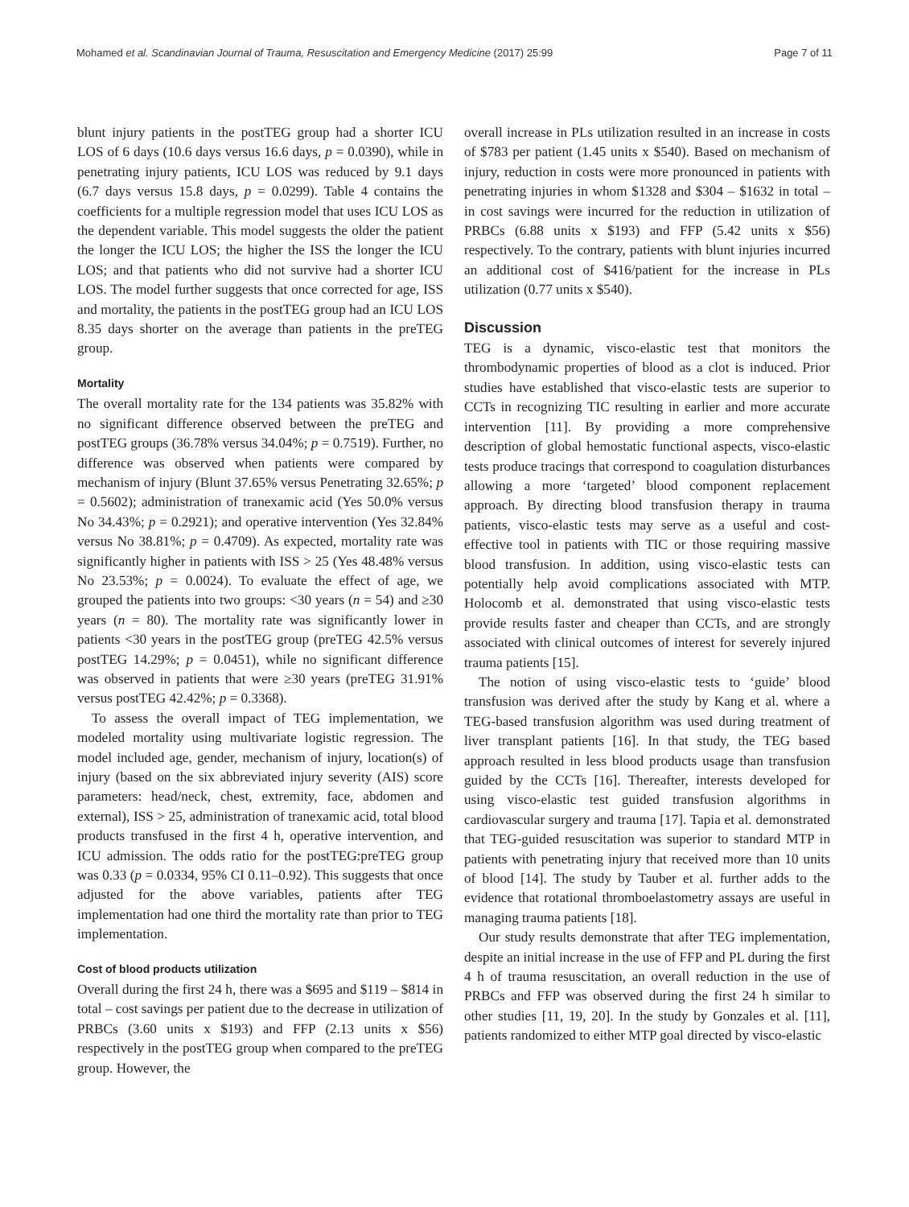Mohamed et al. Scandinavian Journal of Trauma, Resuscitation and Emergency Medicine (2017) 25:99 Page 7 of 11
blunt injury patients in the postTEG group had a shorter ICU LOS of 6 days (10.6 days versus 16.6 days, p = 0.0390), while in penetrating injury patients, ICU LOS was reduced by 9.1 days (6.7 days versus 15.8 days, p = 0.0299). Table 4 contains the coefficients for a multiple regression model that uses ICU LOS as the dependent variable. This model suggests the older the patient the longer the ICU LOS; the higher the ISS the longer the ICU LOS; and that patients who did not survive had a shorter ICU LOS. The model further suggests that once corrected for age, ISS and mortality, the patients in the postTEG group had an ICU LOS 8.35 days shorter on the average than patients in the preTEG group.
Mortality
The overall mortality rate for the 134 patients was 35.82% with no significant difference observed between the preTEG and postTEG groups (36.78% versus 34.04%; p = 0.7519). Further, no difference was observed when patients were compared by mechanism of injury (Blunt 37.65% versus Penetrating 32.65%; p = 0.5602); administration of tranexamic acid (Yes 50.0% versus No 34.43%; p = 0.2921); and operative intervention (Yes 32.84% versus No 38.81%; p = 0.4709). As expected, mortality rate was significantly higher in patients with ISS > 25 (Yes 48.48% versus No 23.53%; p = 0.0024). To evaluate the effect of age, we grouped the patients into two groups: <30 years (n = 54) and ≥30 years (n = 80). The mortality rate was significantly lower in patients <30 years in the postTEG group (preTEG 42.5% versus postTEG 14.29%; p = 0.0451), while no significant difference was observed in patients that were ≥30 years (preTEG 31.91% versus postTEG 42.42%; p = 0.3368).
To assess the overall impact of TEG implementation, we modeled mortality using multivariate logistic regression. The model included age, gender, mechanism of injury, location(s) of injury (based on the six abbreviated injury severity (AIS) score parameters: head/neck, chest, extremity, face, abdomen and external), ISS > 25, administration of tranexamic acid, total blood products transfused in the first 4 h, operative intervention, and ICU admission. The odds ratio for the postTEG:preTEG group was 0.33 (p = 0.0334, 95% CI 0.11–0.92). This suggests that once adjusted for the above variables, patients after TEG implementation had one third the mortality rate than prior to TEG implementation.
Cost of blood products utilization
Overall during the first 24 h, there was a $695 and $119 – $814 in total – cost savings per patient due to the decrease in utilization of PRBCs (3.60 units x $193) and FFP (2.13 units x $56) respectively in the postTEG group when compared to the preTEG group. However, the
overall increase in PLs utilization resulted in an increase in costs of $783 per patient (1.45 units x $540). Based on mechanism of injury, reduction in costs were more pronounced in patients with penetrating injuries in whom $1328 and $304 – $1632 in total – in cost savings were incurred for the reduction in utilization of PRBCs (6.88 units x $193) and FFP (5.42 units x $56) respectively. To the contrary, patients with blunt injuries incurred an additional cost of $416/patient for the increase in PLs utilization (0.77 units x $540).
Discussion
TEG is a dynamic, visco-elastic test that monitors the thrombodynamic properties of blood as a clot is induced. Prior studies have established that visco-elastic tests are superior to CCTs in recognizing TIC resulting in earlier and more accurate intervention [11]. By providing a more comprehensive description of global hemostatic functional aspects, visco-elastic tests produce tracings that correspond to coagulation disturbances allowing a more ‘targeted’ blood component replacement approach. By directing blood transfusion therapy in trauma patients, visco-elastic tests may serve as a useful and cost-effective tool in patients with TIC or those requiring massive blood transfusion. In addition, using visco-elastic tests can potentially help avoid complications associated with MTP. Holocomb et al. demonstrated that using visco-elastic tests provide results faster and cheaper than CCTs, and are strongly associated with clinical outcomes of interest for severely injured trauma patients [15].
The notion of using visco-elastic tests to ‘guide’ blood transfusion was derived after the study by Kang et al. where a TEG-based transfusion algorithm was used during treatment of liver transplant patients [16]. In that study, the TEG based approach resulted in less blood products usage than transfusion guided by the CCTs [16]. Thereafter, interests developed for using visco-elastic test guided transfusion algorithms in cardiovascular surgery and trauma [17]. Tapia et al. demonstrated that TEG-guided resuscitation was superior to standard MTP in patients with penetrating injury that received more than 10 units of blood [14]. The study by Tauber et al. further adds to the evidence that rotational thromboelastometry assays are useful in managing trauma patients [18].
Our study results demonstrate that after TEG implementation, despite an initial increase in the use of FFP and PL during the first 4 h of trauma resuscitation, an overall reduction in the use of PRBCs and FFP was observed during the first 24 h similar to other studies [11, 19, 20]. In the study by Gonzales et al. [11], patients randomized to either MTP goal directed by visco-elastic